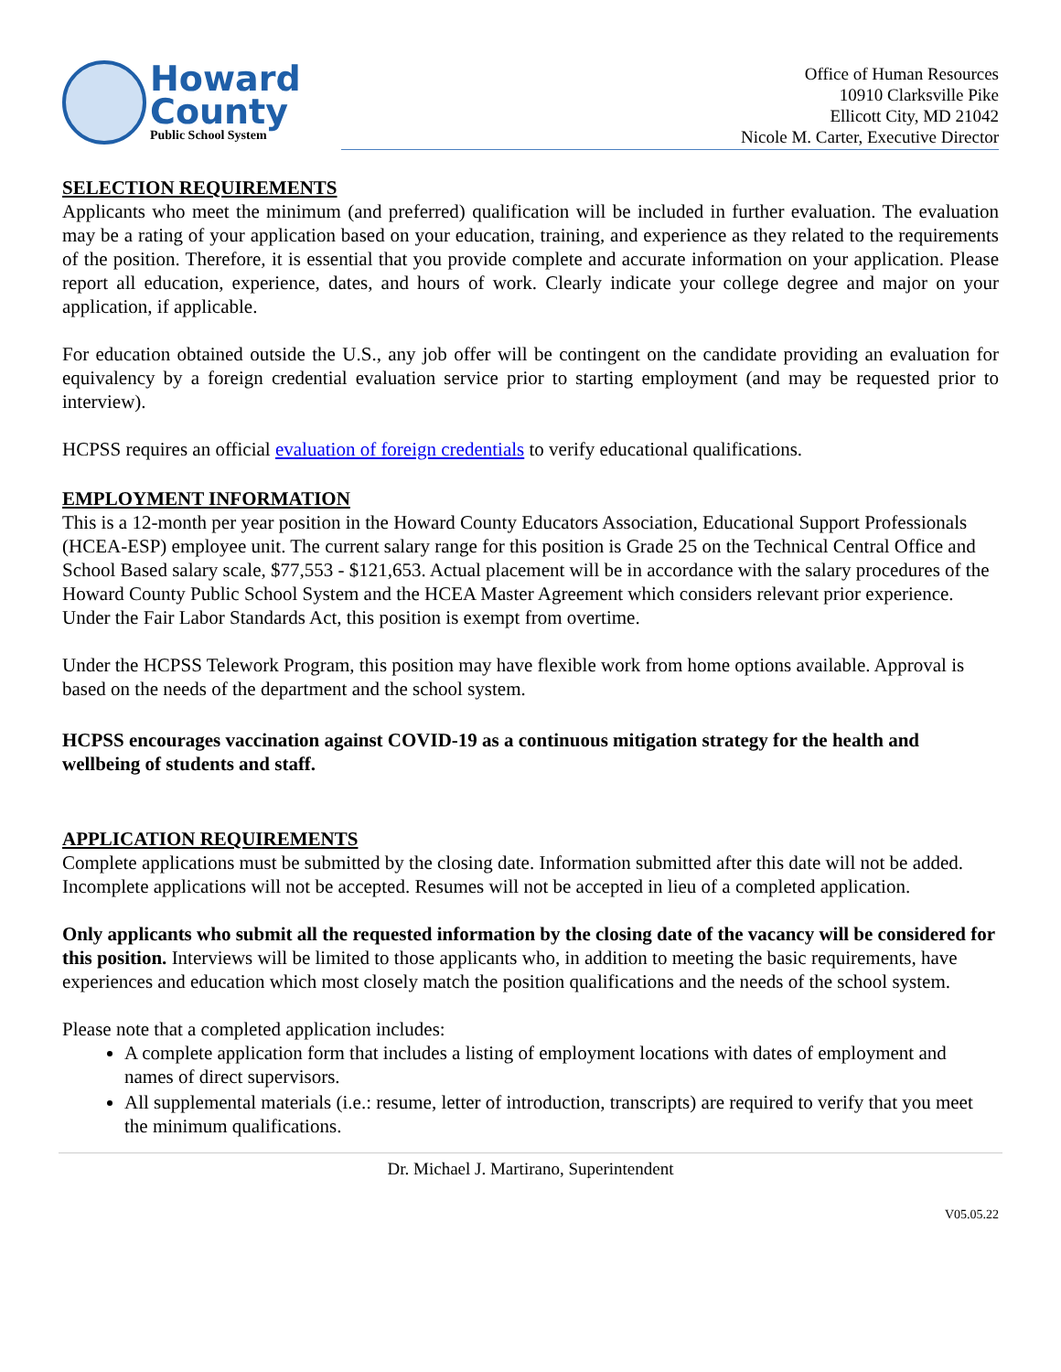Howard
County
Public School System
Office of Human Resources
10910 Clarksville Pike
Ellicott City, MD 21042
Nicole M. Carter, Executive Director
SELECTION REQUIREMENTS
Applicants who meet the minimum (and preferred) qualification will be included in further evaluation. The evaluation may be a rating of your application based on your education, training, and experience as they related to the requirements of the position. Therefore, it is essential that you provide complete and accurate information on your application. Please report all education, experience, dates, and hours of work. Clearly indicate your college degree and major on your application, if applicable.
For education obtained outside the U.S., any job offer will be contingent on the candidate providing an evaluation for equivalency by a foreign credential evaluation service prior to starting employment (and may be requested prior to interview).
HCPSS requires an official evaluation of foreign credentials to verify educational qualifications.
EMPLOYMENT INFORMATION
This is a 12-month per year position in the Howard County Educators Association, Educational Support Professionals (HCEA-ESP) employee unit. The current salary range for this position is Grade 25 on the Technical Central Office and School Based salary scale, $77,553 - $121,653. Actual placement will be in accordance with the salary procedures of the Howard County Public School System and the HCEA Master Agreement which considers relevant prior experience. Under the Fair Labor Standards Act, this position is exempt from overtime.
Under the HCPSS Telework Program, this position may have flexible work from home options available. Approval is based on the needs of the department and the school system.
HCPSS encourages vaccination against COVID-19 as a continuous mitigation strategy for the health and wellbeing of students and staff.
APPLICATION REQUIREMENTS
Complete applications must be submitted by the closing date. Information submitted after this date will not be added. Incomplete applications will not be accepted. Resumes will not be accepted in lieu of a completed application.
Only applicants who submit all the requested information by the closing date of the vacancy will be considered for this position. Interviews will be limited to those applicants who, in addition to meeting the basic requirements, have experiences and education which most closely match the position qualifications and the needs of the school system.
Please note that a completed application includes:
A complete application form that includes a listing of employment locations with dates of employment and names of direct supervisors.
All supplemental materials (i.e.: resume, letter of introduction, transcripts) are required to verify that you meet the minimum qualifications.
Dr. Michael J. Martirano, Superintendent
V05.05.22